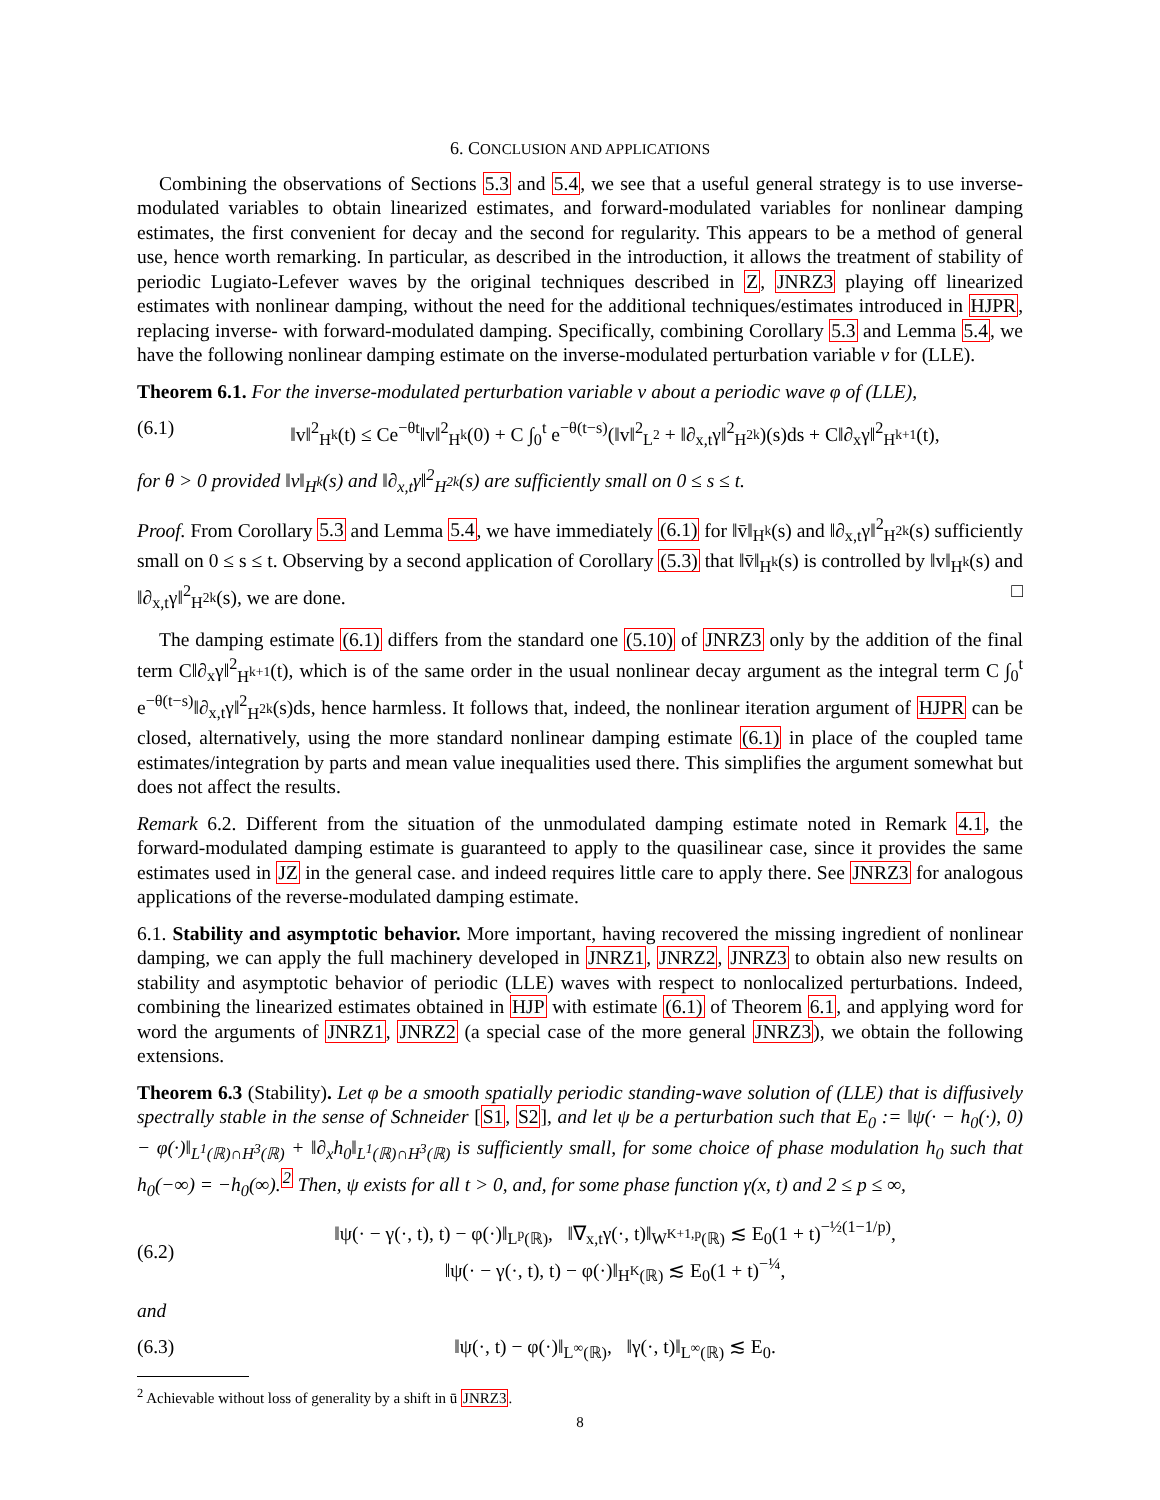6. CONCLUSION AND APPLICATIONS
Combining the observations of Sections 5.3 and 5.4, we see that a useful general strategy is to use inverse-modulated variables to obtain linearized estimates, and forward-modulated variables for nonlinear damping estimates, the first convenient for decay and the second for regularity. This appears to be a method of general use, hence worth remarking. In particular, as described in the introduction, it allows the treatment of stability of periodic Lugiato-Lefever waves by the original techniques described in Z, JNRZ3 playing off linearized estimates with nonlinear damping, without the need for the additional techniques/estimates introduced in HJPR, replacing inverse- with forward-modulated damping. Specifically, combining Corollary 5.3 and Lemma 5.4, we have the following nonlinear damping estimate on the inverse-modulated perturbation variable v for (LLE).
Theorem 6.1. For the inverse-modulated perturbation variable v about a periodic wave φ of (LLE),
(6.1) ‖v‖<sup>2</sup><sub>H<sup>k</sup></sub>(t) ≤ Ce<sup>−θt</sup>‖v‖<sup>2</sup><sub>H<sup>k</sup></sub>(0) + C ∫<sub>0</sub><sup>t</sup> e<sup>−θ(t−s)</sup>(‖v‖<sup>2</sup><sub>L<sup>2</sup></sub> + ‖∂<sub>x,t</sub>γ‖<sup>2</sup><sub>H<sup>2k</sup></sub>)(s)ds + C‖∂<sub>x</sub>γ‖<sup>2</sup><sub>H<sup>k+1</sup></sub>(t),
for θ > 0 provided ‖v‖<sub>H<sup>k</sup></sub>(s) and ‖∂<sub>x,t</sub>γ‖<sup>2</sup><sub>H<sup>2k</sup></sub>(s) are sufficiently small on 0 ≤ s ≤ t.
Proof. From Corollary 5.3 and Lemma 5.4, we have immediately (6.1) for ‖v̄‖<sub>H<sup>k</sup></sub>(s) and ‖∂<sub>x,t</sub>γ‖<sup>2</sup><sub>H<sup>2k</sup></sub>(s) sufficiently small on 0 ≤ s ≤ t. Observing by a second application of Corollary (5.3) that ‖v̄‖<sub>H<sup>k</sup></sub>(s) is controlled by ‖v‖<sub>H<sup>k</sup></sub>(s) and ‖∂<sub>x,t</sub>γ‖<sup>2</sup><sub>H<sup>2k</sup></sub>(s), we are done. □
The damping estimate (6.1) differs from the standard one (5.10) of JNRZ3 only by the addition of the final term C‖∂<sub>x</sub>γ‖<sup>2</sup><sub>H<sup>k+1</sup></sub>(t), which is of the same order in the usual nonlinear decay argument as the integral term C ∫<sub>0</sub><sup>t</sup> e<sup>−θ(t−s)</sup>‖∂<sub>x,t</sub>γ‖<sup>2</sup><sub>H<sup>2k</sup></sub>(s)ds, hence harmless. It follows that, indeed, the nonlinear iteration argument of HJPR can be closed, alternatively, using the more standard nonlinear damping estimate (6.1) in place of the coupled tame estimates/integration by parts and mean value inequalities used there. This simplifies the argument somewhat but does not affect the results.
Remark 6.2. Different from the situation of the unmodulated damping estimate noted in Remark 4.1, the forward-modulated damping estimate is guaranteed to apply to the quasilinear case, since it provides the same estimates used in JZ in the general case. and indeed requires little care to apply there. See JNRZ3 for analogous applications of the reverse-modulated damping estimate.
6.1. Stability and asymptotic behavior. More important, having recovered the missing ingredient of nonlinear damping, we can apply the full machinery developed in JNRZ1, JNRZ2, JNRZ3 to obtain also new results on stability and asymptotic behavior of periodic (LLE) waves with respect to nonlocalized perturbations. Indeed, combining the linearized estimates obtained in HJP with estimate (6.1) of Theorem 6.1, and applying word for word the arguments of JNRZ1, JNRZ2 (a special case of the more general JNRZ3), we obtain the following extensions.
Theorem 6.3 (Stability). Let φ be a smooth spatially periodic standing-wave solution of (LLE) that is diffusively spectrally stable in the sense of Schneider [S1, S2], and let ψ be a perturbation such that E<sub>0</sub> := ‖ψ(· − h<sub>0</sub>(·), 0) − φ(·)‖<sub>L<sup>1</sup>(ℝ)∩H<sup>3</sup>(ℝ)</sub> + ‖∂<sub>x</sub>h<sub>0</sub>‖<sub>L<sup>1</sup>(ℝ)∩H<sup>3</sup>(ℝ)</sub> is sufficiently small, for some choice of phase modulation h<sub>0</sub> such that h<sub>0</sub>(−∞) = −h<sub>0</sub>(∞).<sup>2</sup> Then, ψ exists for all t > 0, and, for some phase function γ(x, t) and 2 ≤ p ≤ ∞,
(6.2) ‖ψ(· − γ(·, t), t) − φ(·)‖<sub>L<sup>p</sup>(ℝ)</sub>, ‖∇<sub>x,t</sub>γ(·, t)‖<sub>W<sup>K+1,p</sup>(ℝ)</sub> ≲ E<sub>0</sub>(1 + t)<sup>−½(1−1/p)</sup>,
‖ψ(· − γ(·, t), t) − φ(·)‖<sub>H<sup>K</sup>(ℝ)</sub> ≲ E<sub>0</sub>(1 + t)<sup>−¼</sup>,
and
(6.3) ‖ψ(·, t) − φ(·)‖<sub>L<sup>∞</sup>(ℝ)</sub>, ‖γ(·, t)‖<sub>L<sup>∞</sup>(ℝ)</sub> ≲ E<sub>0</sub>.
<sup>2</sup> Achievable without loss of generality by a shift in ū JNRZ3.
8